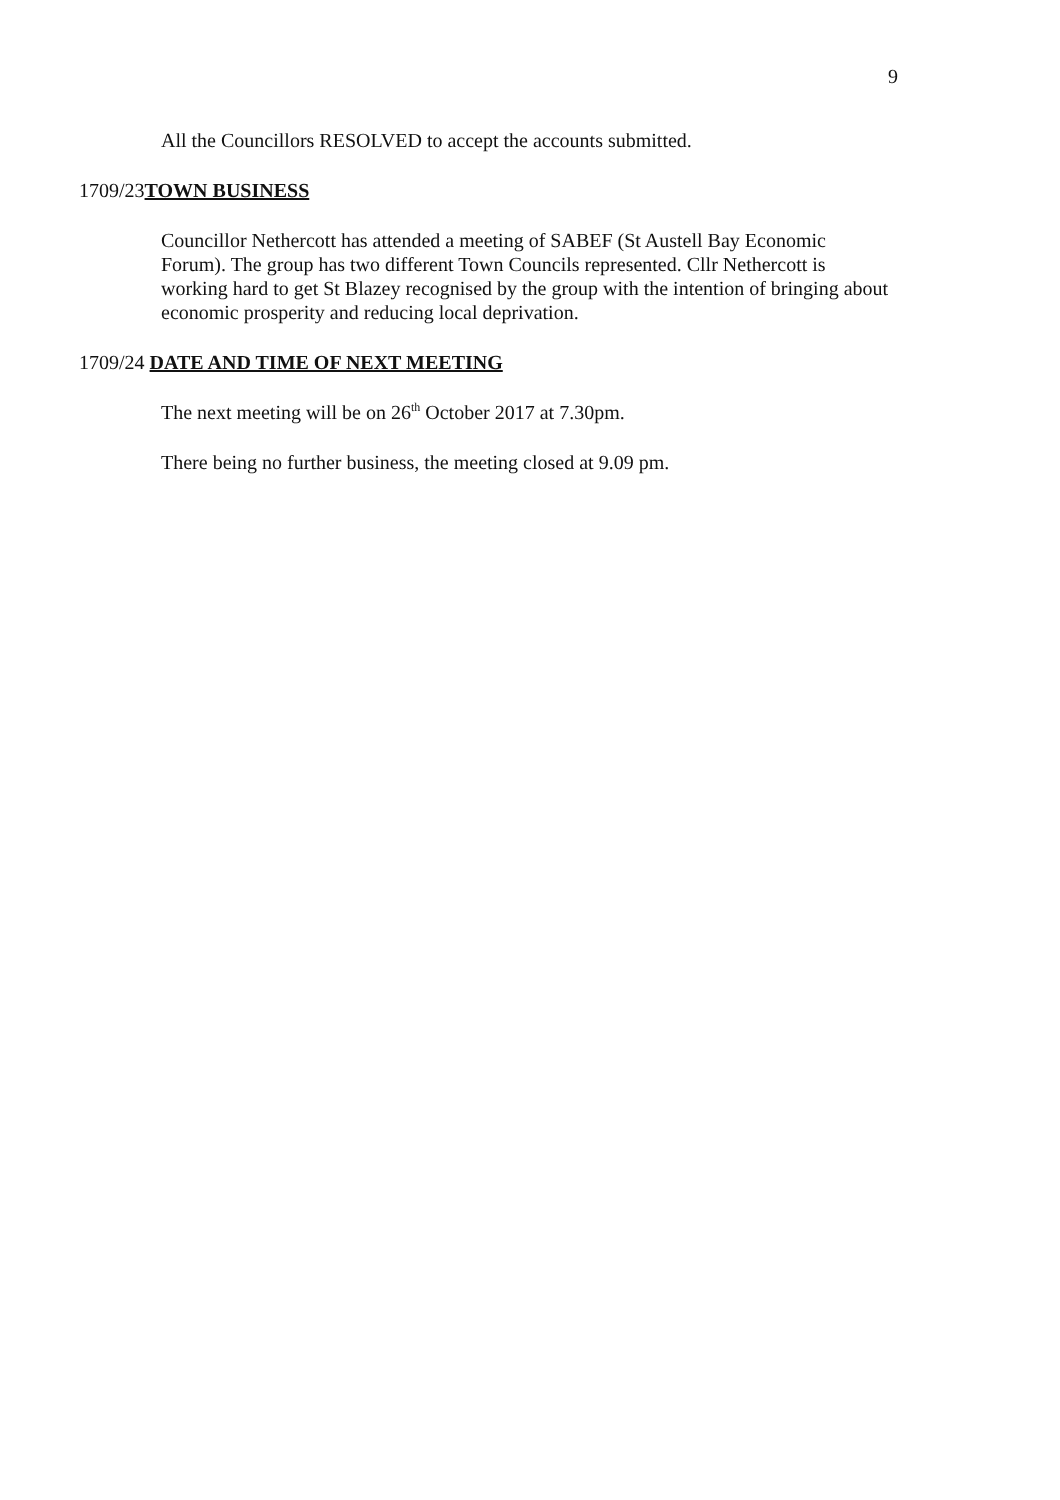9
All the Councillors RESOLVED to accept the accounts submitted.
1709/23TOWN BUSINESS
Councillor Nethercott has attended a meeting of SABEF (St Austell Bay Economic Forum). The group has two different Town Councils represented. Cllr Nethercott is working hard to get St Blazey recognised by the group with the intention of bringing about economic prosperity and reducing local deprivation.
1709/24 DATE AND TIME OF NEXT MEETING
The next meeting will be on 26<sup>th</sup> October 2017 at 7.30pm.
There being no further business, the meeting closed at 9.09 pm.